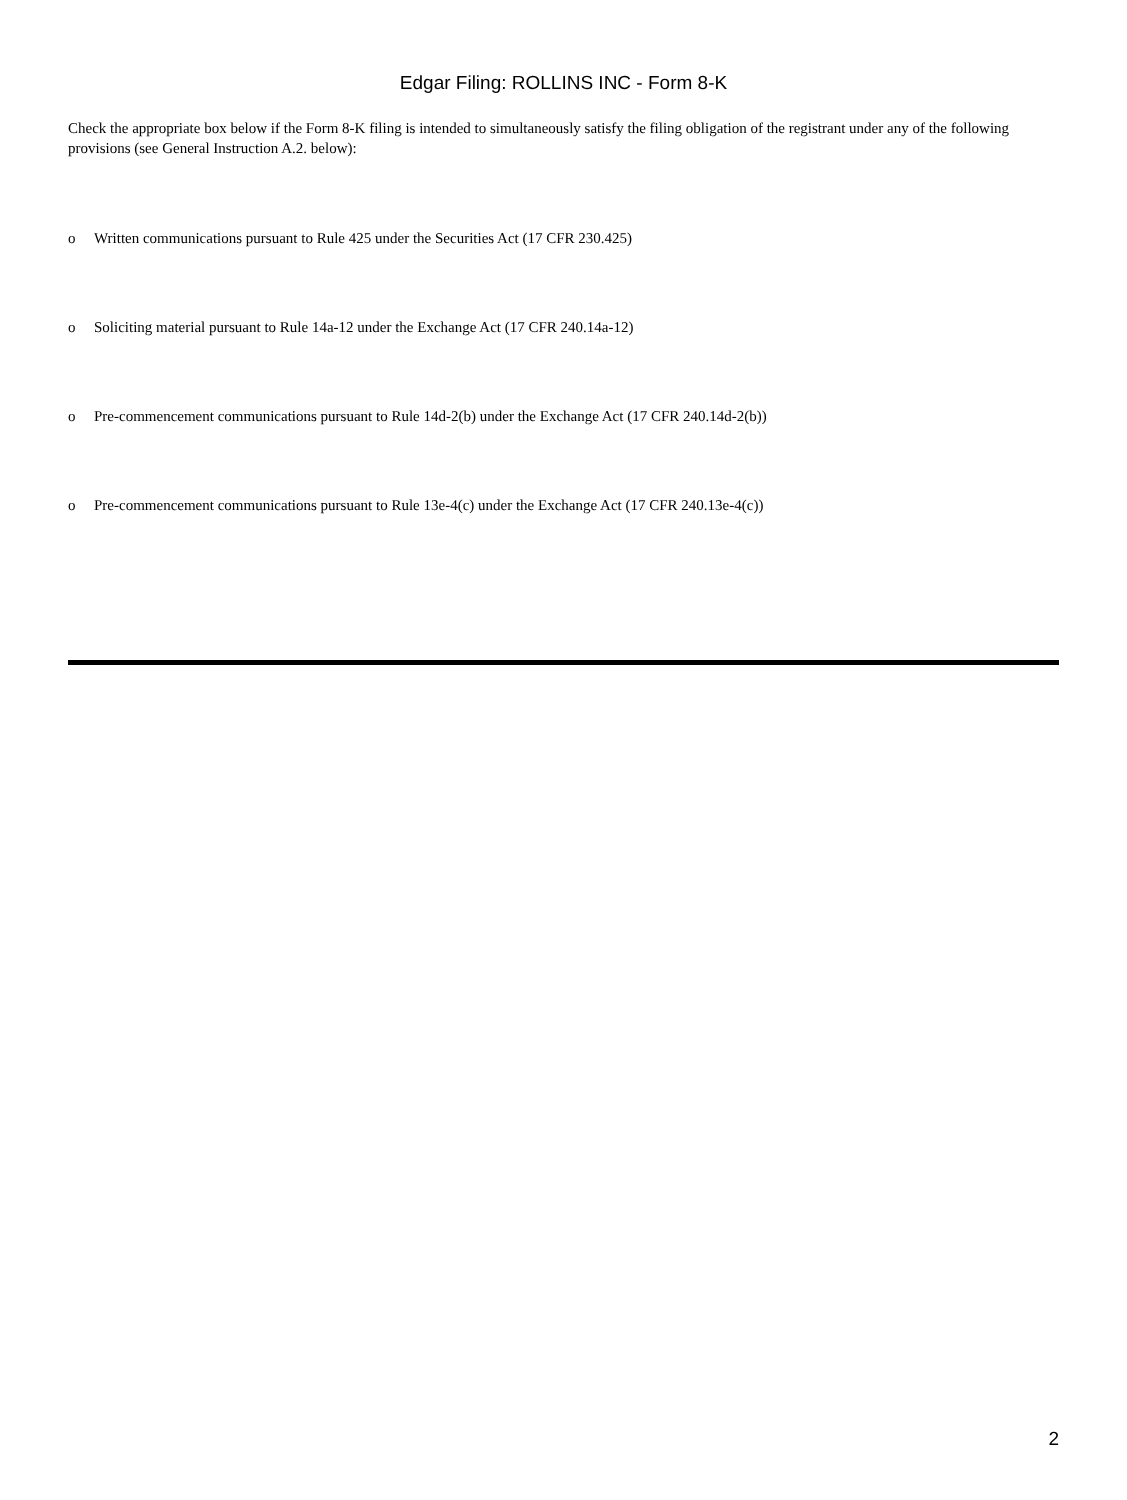Edgar Filing: ROLLINS INC - Form 8-K
Check the appropriate box below if the Form 8-K filing is intended to simultaneously satisfy the filing obligation of the registrant under any of the following provisions (see General Instruction A.2. below):
o Written communications pursuant to Rule 425 under the Securities Act (17 CFR 230.425)
o Soliciting material pursuant to Rule 14a-12 under the Exchange Act (17 CFR 240.14a-12)
o Pre-commencement communications pursuant to Rule 14d-2(b) under the Exchange Act (17 CFR 240.14d-2(b))
o Pre-commencement communications pursuant to Rule 13e-4(c) under the Exchange Act (17 CFR 240.13e-4(c))
2